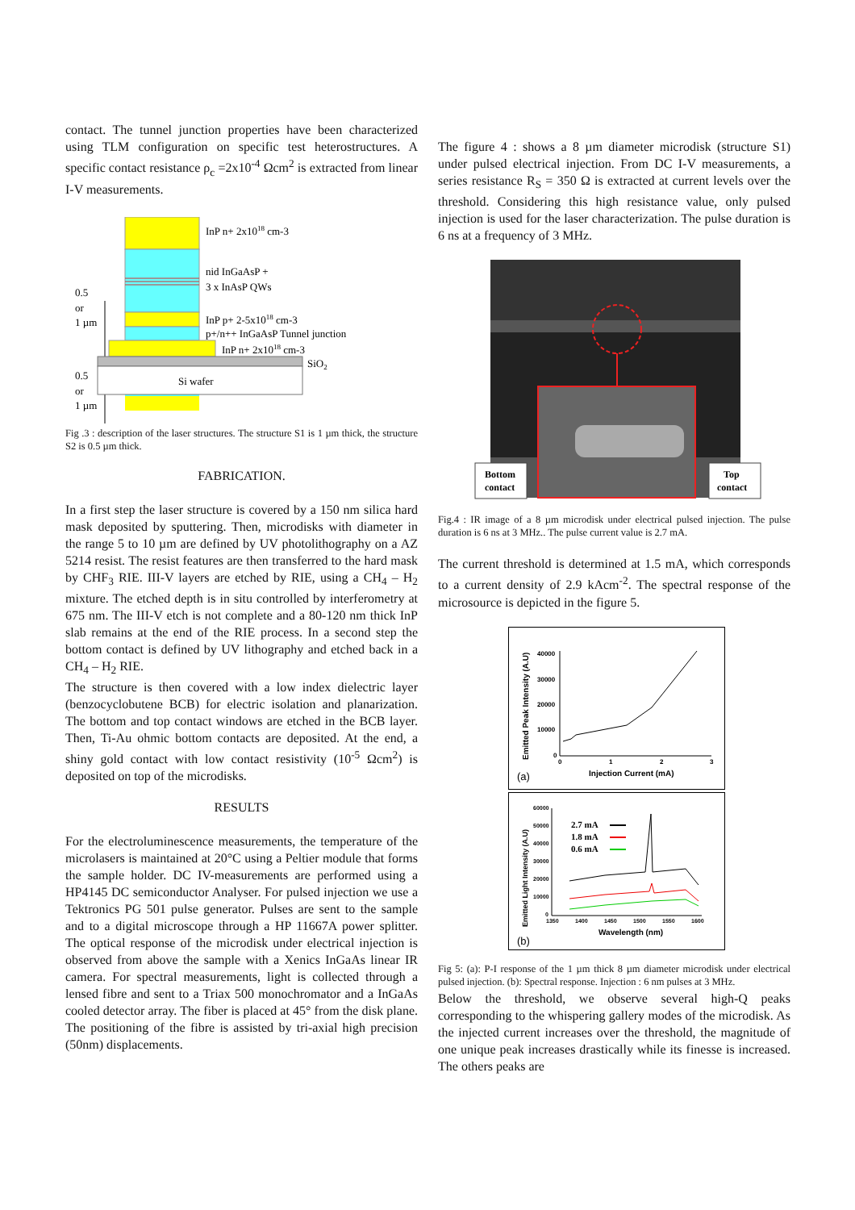contact. The tunnel junction properties have been characterized using TLM configuration on specific test heterostructures. A specific contact resistance ρ<sub>c</sub> =2x10<sup>-4</sup> Ωcm<sup>2</sup> is extracted from linear I-V measurements.
0.5
or
1 µm
InP n+ 2x1018 cm-3
nid InGaAsP +
3 x InAsP QWs
InP p+ 2-5x1018 cm-3
p+/n++ InGaAsP Tunnel junction
InP n+ 2x1018 cm-3
SiO2
Si wafer
0.5
or
1 µm
Fig .3 : description of the laser structures. The structure S1 is 1 µm thick, the structure S2 is 0.5 µm thick.
FABRICATION.
In a first step the laser structure is covered by a 150 nm silica hard mask deposited by sputtering. Then, microdisks with diameter in the range 5 to 10 µm are defined by UV photolithography on a AZ 5214 resist. The resist features are then transferred to the hard mask by CHF<sub>3</sub> RIE. III-V layers are etched by RIE, using a CH<sub>4</sub> – H<sub>2</sub> mixture. The etched depth is in situ controlled by interferometry at 675 nm. The III-V etch is not complete and a 80-120 nm thick InP slab remains at the end of the RIE process. In a second step the bottom contact is defined by UV lithography and etched back in a CH<sub>4</sub> – H<sub>2</sub> RIE.
The structure is then covered with a low index dielectric layer (benzocyclobutene BCB) for electric isolation and planarization. The bottom and top contact windows are etched in the BCB layer. Then, Ti-Au ohmic bottom contacts are deposited. At the end, a shiny gold contact with low contact resistivity (10<sup>-5</sup> Ωcm<sup>2</sup>) is deposited on top of the microdisks.
RESULTS
For the electroluminescence measurements, the temperature of the microlasers is maintained at 20°C using a Peltier module that forms the sample holder. DC IV-measurements are performed using a HP4145 DC semiconductor Analyser. For pulsed injection we use a Tektronics PG 501 pulse generator. Pulses are sent to the sample and to a digital microscope through a HP 11667A power splitter. The optical response of the microdisk under electrical injection is observed from above the sample with a Xenics InGaAs linear IR camera. For spectral measurements, light is collected through a lensed fibre and sent to a Triax 500 monochromator and a InGaAs cooled detector array. The fiber is placed at 45° from the disk plane. The positioning of the fibre is assisted by tri-axial high precision (50nm) displacements.
The figure 4 : shows a 8 µm diameter microdisk (structure S1) under pulsed electrical injection. From DC I-V measurements, a series resistance R<sub>S</sub> = 350 Ω is extracted at current levels over the threshold. Considering this high resistance value, only pulsed injection is used for the laser characterization. The pulse duration is 6 ns at a frequency of 3 MHz.
Bottom
contact
Top
contact
Fig.4 : IR image of a 8 µm microdisk under electrical pulsed injection. The pulse duration is 6 ns at 3 MHz.. The pulse current value is 2.7 mA.
The current threshold is determined at 1.5 mA, which corresponds to a current density of 2.9 kAcm<sup>-2</sup>. The spectral response of the microsource is depicted in the figure 5.
40000
30000
20000
10000
0
0
1
2
3
Injection Current (mA)
(a)
Emitted Peak Intensity (A.U)
60000
50000
40000
30000
20000
10000
0
1350
1400
1450
1500
1550
1600
2.7 mA
1.8 mA
0.6 mA
Wavelength (nm)
(b)
Emitted Light Intensity (A.U)
Fig 5: (a): P-I response of the 1 µm thick 8 µm diameter microdisk under electrical pulsed injection. (b): Spectral response. Injection : 6 nm pulses at 3 MHz.
Below the threshold, we observe several high-Q peaks corresponding to the whispering gallery modes of the microdisk. As the injected current increases over the threshold, the magnitude of one unique peak increases drastically while its finesse is increased. The others peaks are